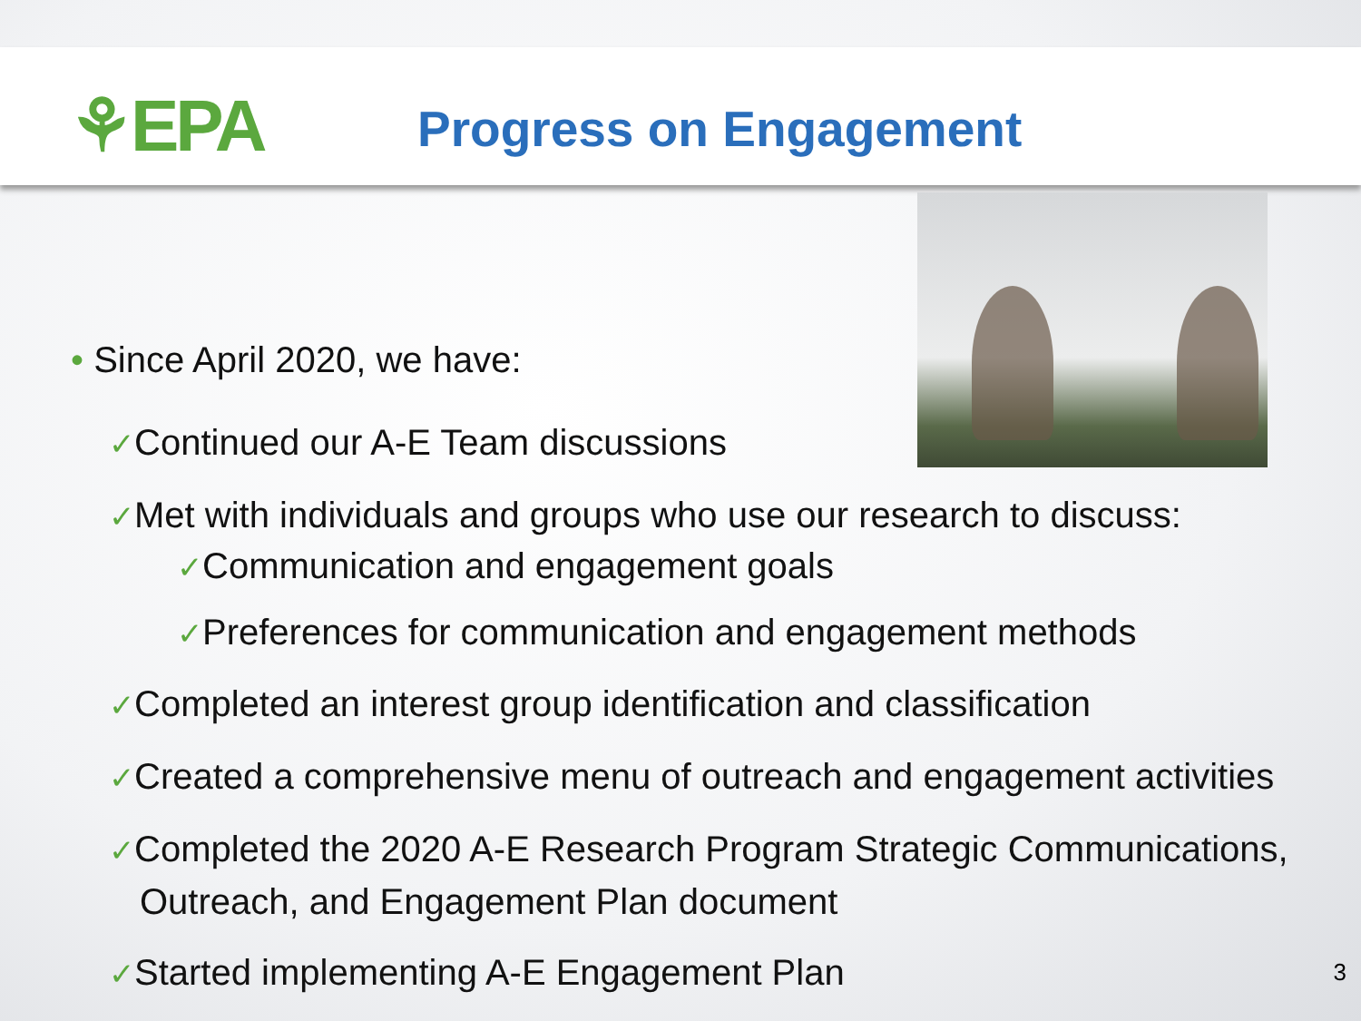⚘EPA
Progress on Engagement
• Since April 2020, we have:
✓Continued our A-E Team discussions
✓Met with individuals and groups who use our research to discuss:
✓Communication and engagement goals
✓Preferences for communication and engagement methods
✓Completed an interest group identification and classification
✓Created a comprehensive menu of outreach and engagement activities
✓Completed the 2020 A-E Research Program Strategic Communications, Outreach, and Engagement Plan document
✓Started implementing A-E Engagement Plan
3